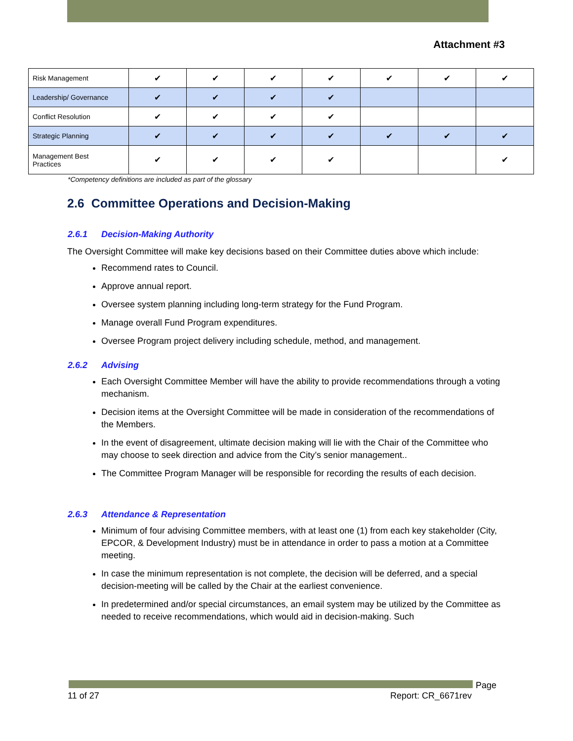Attachment #3
| Risk Management | ✔ | ✔ | ✔ | ✔ | ✔ | ✔ | ✔ |
| Leadership/ Governance | ✔ | ✔ | ✔ | ✔ | | | |
| Conflict Resolution | ✔ | ✔ | ✔ | ✔ | | | |
| Strategic Planning | ✔ | ✔ | ✔ | ✔ | ✔ | ✔ | ✔ |
| Management Best Practices | ✔ | ✔ | ✔ | ✔ | | | ✔ |
*Competency definitions are included as part of the glossary
2.6 Committee Operations and Decision-Making
2.6.1 Decision-Making Authority
The Oversight Committee will make key decisions based on their Committee duties above which include:
Recommend rates to Council.
Approve annual report.
Oversee system planning including long-term strategy for the Fund Program.
Manage overall Fund Program expenditures.
Oversee Program project delivery including schedule, method, and management.
2.6.2 Advising
Each Oversight Committee Member will have the ability to provide recommendations through a voting mechanism.
Decision items at the Oversight Committee will be made in consideration of the recommendations of the Members.
In the event of disagreement, ultimate decision making will lie with the Chair of the Committee who may choose to seek direction and advice from the City’s senior management..
The Committee Program Manager will be responsible for recording the results of each decision.
2.6.3 Attendance & Representation
Minimum of four advising Committee members, with at least one (1) from each key stakeholder (City, EPCOR, & Development Industry) must be in attendance in order to pass a motion at a Committee meeting.
In case the minimum representation is not complete, the decision will be deferred, and a special decision-meeting will be called by the Chair at the earliest convenience.
In predetermined and/or special circumstances, an email system may be utilized by the Committee as needed to receive recommendations, which would aid in decision-making. Such
Page
11 of 27 Report: CR_6671rev